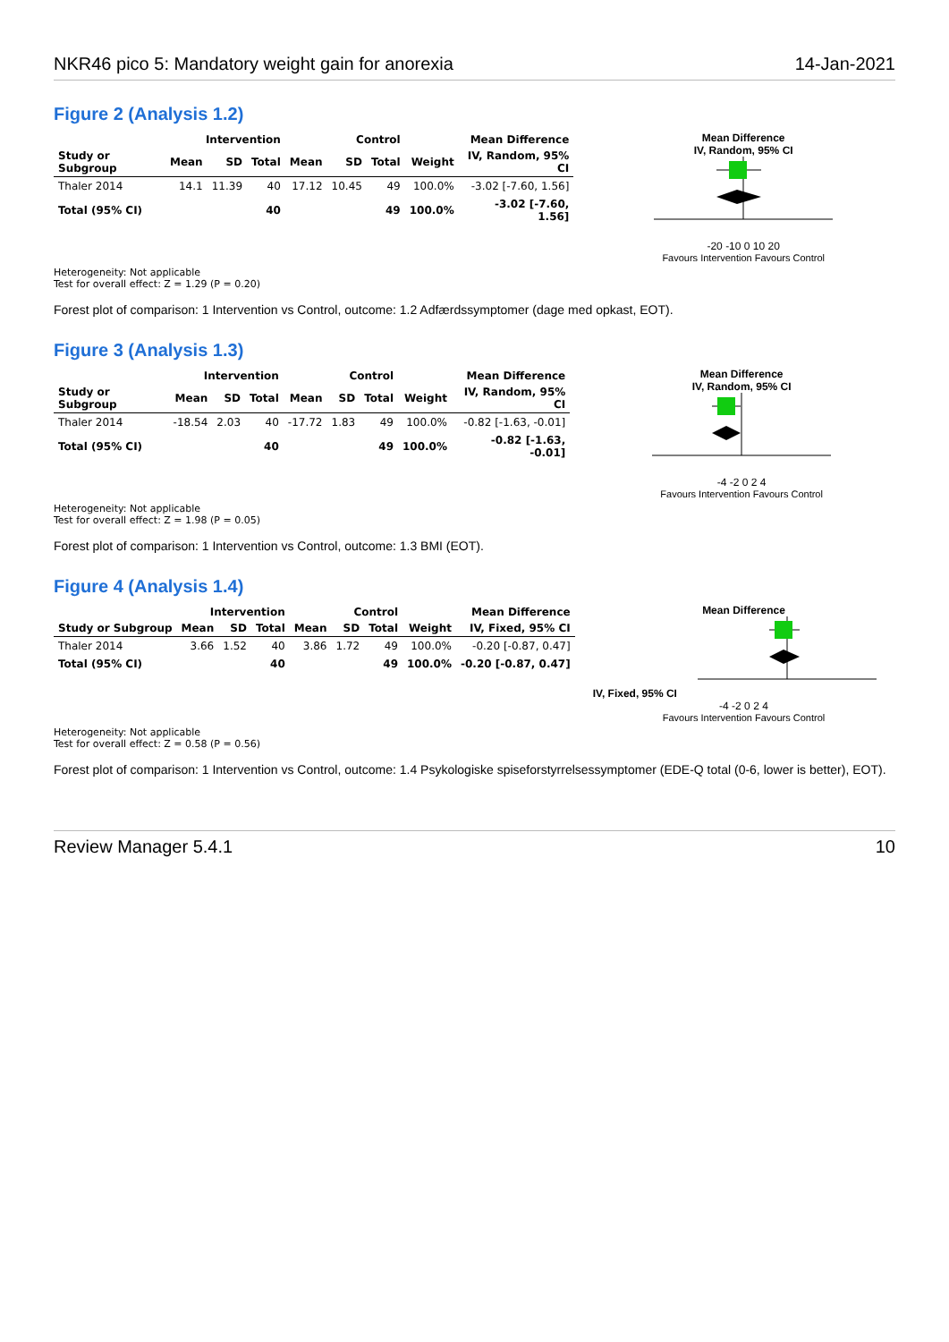NKR46 pico 5: Mandatory weight gain for anorexia 14-Jan-2021
Figure 2 (Analysis 1.2)
| | Intervention | | | Control | | | | Mean Difference |
| --- | --- | --- | --- | --- | --- | --- | --- | --- |
| Study or Subgroup | Mean | SD | Total | Mean | SD | Total | Weight | IV, Random, 95% CI |
| Thaler 2014 | 14.1 | 11.39 | 40 | 17.12 | 10.45 | 49 | 100.0% | -3.02 [-7.60, 1.56] |
| Total (95% CI) | | | 40 | | | 49 | 100.0% | -3.02 [-7.60, 1.56] |
Mean Difference
IV, Random, 95% CI
-20 -10 0 10 20
Favours Intervention Favours Control
Heterogeneity: Not applicable
Test for overall effect: Z = 1.29 (P = 0.20)
Forest plot of comparison: 1 Intervention vs Control, outcome: 1.2 Adfærdssymptomer (dage med opkast, EOT).
Figure 3 (Analysis 1.3)
| | Intervention | | | Control | | | | Mean Difference |
| --- | --- | --- | --- | --- | --- | --- | --- | --- |
| Study or Subgroup | Mean | SD | Total | Mean | SD | Total | Weight | IV, Random, 95% CI |
| Thaler 2014 | -18.54 | 2.03 | 40 | -17.72 | 1.83 | 49 | 100.0% | -0.82 [-1.63, -0.01] |
| Total (95% CI) | | | 40 | | | 49 | 100.0% | -0.82 [-1.63, -0.01] |
Mean Difference
IV, Random, 95% CI
-4 -2 0 2 4
Favours Intervention Favours Control
Heterogeneity: Not applicable
Test for overall effect: Z = 1.98 (P = 0.05)
Forest plot of comparison: 1 Intervention vs Control, outcome: 1.3 BMI (EOT).
Figure 4 (Analysis 1.4)
| | Intervention | | | Control | | | | Mean Difference |
| --- | --- | --- | --- | --- | --- | --- | --- | --- |
| Study or Subgroup | Mean | SD | Total | Mean | SD | Total | Weight | IV, Fixed, 95% CI |
| Thaler 2014 | 3.66 | 1.52 | 40 | 3.86 | 1.72 | 49 | 100.0% | -0.20 [-0.87, 0.47] |
| Total (95% CI) | | | 40 | | | 49 | 100.0% | -0.20 [-0.87, 0.47] |
Mean Difference
IV, Fixed, 95% CI
-4 -2 0 2 4
Favours Intervention Favours Control
Heterogeneity: Not applicable
Test for overall effect: Z = 0.58 (P = 0.56)
Forest plot of comparison: 1 Intervention vs Control, outcome: 1.4 Psykologiske spiseforstyrrelsessymptomer (EDE-Q total (0-6, lower is better), EOT).
Review Manager 5.4.1 10